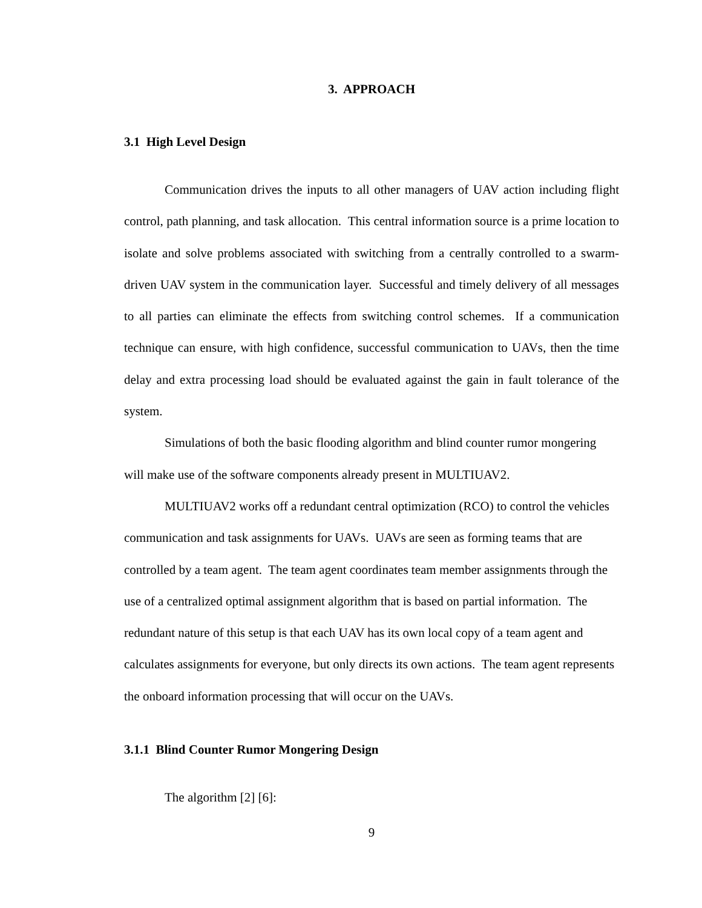3. APPROACH
3.1 High Level Design
Communication drives the inputs to all other managers of UAV action including flight control, path planning, and task allocation. This central information source is a prime location to isolate and solve problems associated with switching from a centrally controlled to a swarm-driven UAV system in the communication layer. Successful and timely delivery of all messages to all parties can eliminate the effects from switching control schemes. If a communication technique can ensure, with high confidence, successful communication to UAVs, then the time delay and extra processing load should be evaluated against the gain in fault tolerance of the system.
Simulations of both the basic flooding algorithm and blind counter rumor mongering will make use of the software components already present in MULTIUAV2.
MULTIUAV2 works off a redundant central optimization (RCO) to control the vehicles communication and task assignments for UAVs. UAVs are seen as forming teams that are controlled by a team agent. The team agent coordinates team member assignments through the use of a centralized optimal assignment algorithm that is based on partial information. The redundant nature of this setup is that each UAV has its own local copy of a team agent and calculates assignments for everyone, but only directs its own actions. The team agent represents the onboard information processing that will occur on the UAVs.
3.1.1 Blind Counter Rumor Mongering Design
The algorithm [2] [6]:
9